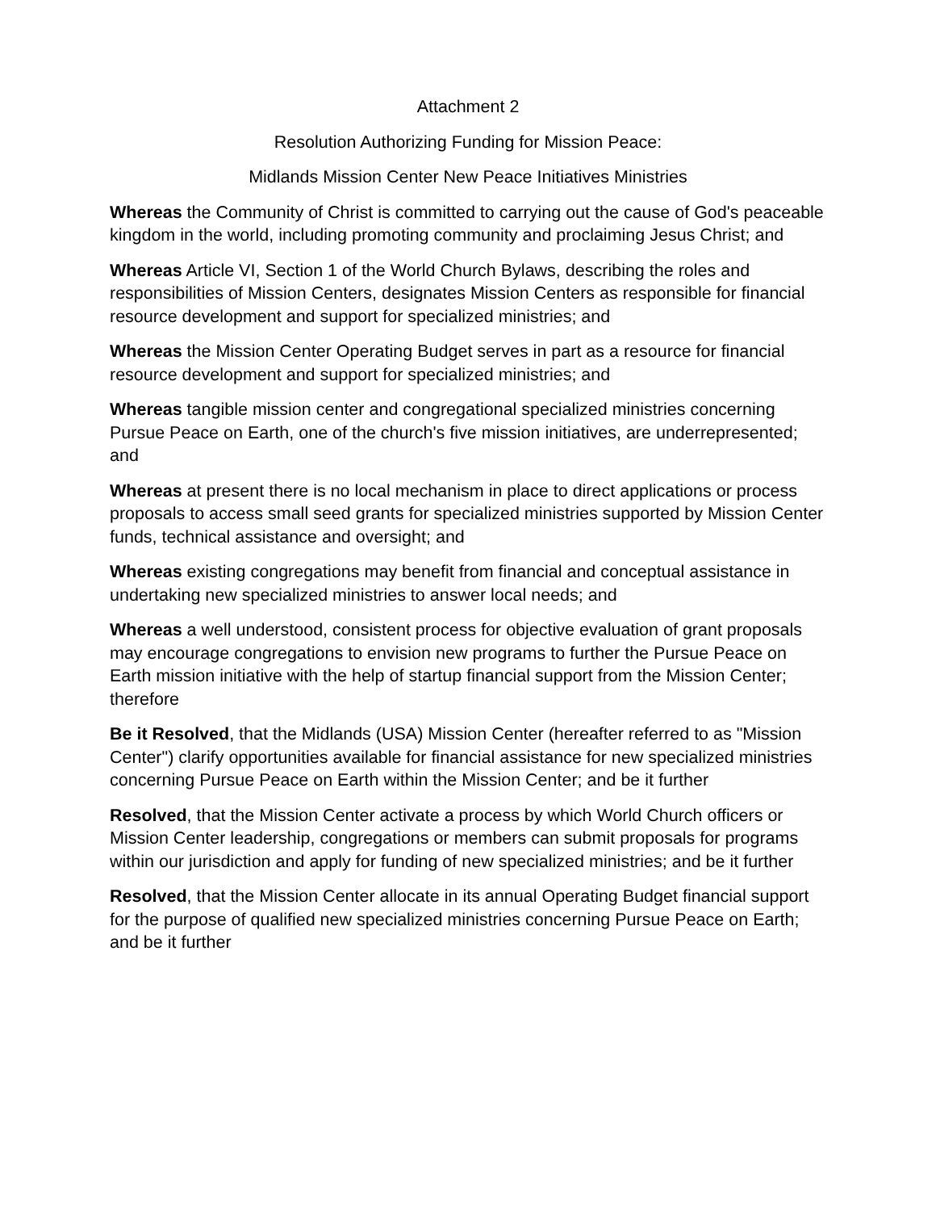Attachment 2
Resolution Authorizing Funding for Mission Peace:
Midlands Mission Center New Peace Initiatives Ministries
Whereas the Community of Christ is committed to carrying out the cause of God's peaceable kingdom in the world, including promoting community and proclaiming Jesus Christ; and
Whereas Article VI, Section 1 of the World Church Bylaws, describing the roles and responsibilities of Mission Centers, designates Mission Centers as responsible for financial resource development and support for specialized ministries; and
Whereas the Mission Center Operating Budget serves in part as a resource for financial resource development and support for specialized ministries; and
Whereas tangible mission center and congregational specialized ministries concerning Pursue Peace on Earth, one of the church's five mission initiatives, are underrepresented; and
Whereas at present there is no local mechanism in place to direct applications or process proposals to access small seed grants for specialized ministries supported by Mission Center funds, technical assistance and oversight; and
Whereas existing congregations may benefit from financial and conceptual assistance in undertaking new specialized ministries to answer local needs; and
Whereas a well understood, consistent process for objective evaluation of grant proposals may encourage congregations to envision new programs to further the Pursue Peace on Earth mission initiative with the help of startup financial support from the Mission Center; therefore
Be it Resolved, that the Midlands (USA) Mission Center (hereafter referred to as "Mission Center") clarify opportunities available for financial assistance for new specialized ministries concerning Pursue Peace on Earth within the Mission Center; and be it further
Resolved, that the Mission Center activate a process by which World Church officers or Mission Center leadership, congregations or members can submit proposals for programs within our jurisdiction and apply for funding of new specialized ministries; and be it further
Resolved, that the Mission Center allocate in its annual Operating Budget financial support for the purpose of qualified new specialized ministries concerning Pursue Peace on Earth; and be it further